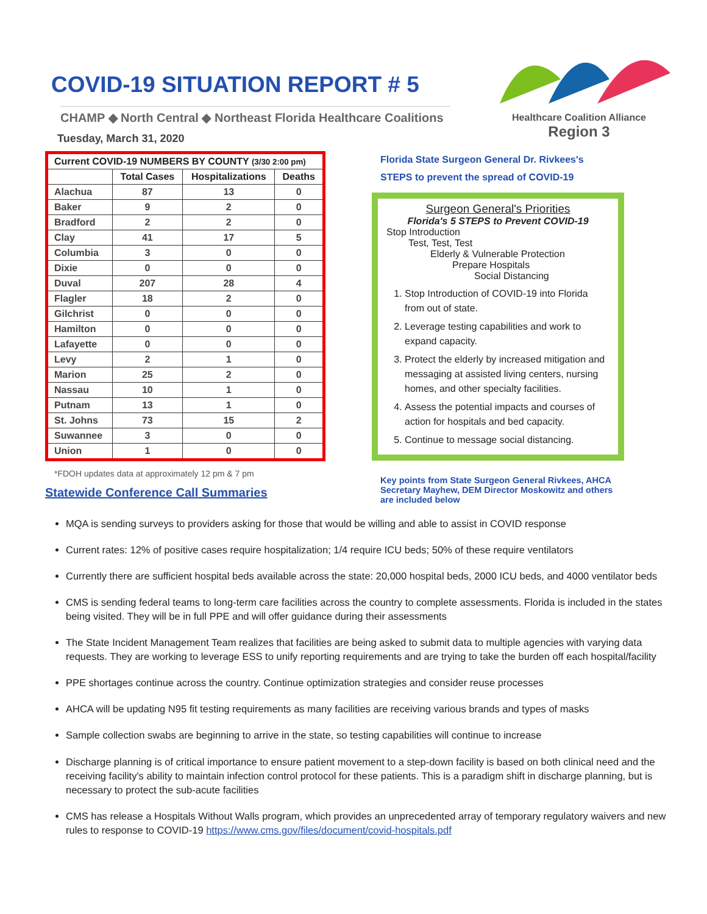COVID-19 SITUATION REPORT # 5
CHAMP ◆ North Central ◆ Northeast Florida Healthcare Coalitions
Tuesday, March 31, 2020
Healthcare Coalition Alliance
Region 3
| Current COVID-19 NUMBERS BY COUNTY (3/30 2:00 pm) | | | |
| --- | --- | --- | --- |
| | Total Cases | Hospitalizations | Deaths |
| Alachua | 87 | 13 | 0 |
| Baker | 9 | 2 | 0 |
| Bradford | 2 | 2 | 0 |
| Clay | 41 | 17 | 5 |
| Columbia | 3 | 0 | 0 |
| Dixie | 0 | 0 | 0 |
| Duval | 207 | 28 | 4 |
| Flagler | 18 | 2 | 0 |
| Gilchrist | 0 | 0 | 0 |
| Hamilton | 0 | 0 | 0 |
| Lafayette | 0 | 0 | 0 |
| Levy | 2 | 1 | 0 |
| Marion | 25 | 2 | 0 |
| Nassau | 10 | 1 | 0 |
| Putnam | 13 | 1 | 0 |
| St. Johns | 73 | 15 | 2 |
| Suwannee | 3 | 0 | 0 |
| Union | 1 | 0 | 0 |
*FDOH updates data at approximately 12 pm & 7 pm
Statewide Conference Call Summaries
Florida State Surgeon General Dr. Rivkees's
STEPS to prevent the spread of COVID-19
Surgeon General's Priorities
Florida's 5 STEPS to Prevent COVID-19
Stop Introduction
Test, Test, Test
Elderly & Vulnerable Protection
Prepare Hospitals
Social Distancing
1. Stop Introduction of COVID-19 into Florida from out of state.
2. Leverage testing capabilities and work to expand capacity.
3. Protect the elderly by increased mitigation and messaging at assisted living centers, nursing homes, and other specialty facilities.
4. Assess the potential impacts and courses of action for hospitals and bed capacity.
5. Continue to message social distancing.
Key points from State Surgeon General Rivkees, AHCA Secretary Mayhew, DEM Director Moskowitz and others are included below
MQA is sending surveys to providers asking for those that would be willing and able to assist in COVID response
Current rates: 12% of positive cases require hospitalization; 1/4 require ICU beds; 50% of these require ventilators
Currently there are sufficient hospital beds available across the state: 20,000 hospital beds, 2000 ICU beds, and 4000 ventilator beds
CMS is sending federal teams to long-term care facilities across the country to complete assessments. Florida is included in the states being visited. They will be in full PPE and will offer guidance during their assessments
The State Incident Management Team realizes that facilities are being asked to submit data to multiple agencies with varying data requests. They are working to leverage ESS to unify reporting requirements and are trying to take the burden off each hospital/facility
PPE shortages continue across the country. Continue optimization strategies and consider reuse processes
AHCA will be updating N95 fit testing requirements as many facilities are receiving various brands and types of masks
Sample collection swabs are beginning to arrive in the state, so testing capabilities will continue to increase
Discharge planning is of critical importance to ensure patient movement to a step-down facility is based on both clinical need and the receiving facility's ability to maintain infection control protocol for these patients. This is a paradigm shift in discharge planning, but is necessary to protect the sub-acute facilities
CMS has release a Hospitals Without Walls program, which provides an unprecedented array of temporary regulatory waivers and new rules to response to COVID-19 https://www.cms.gov/files/document/covid-hospitals.pdf